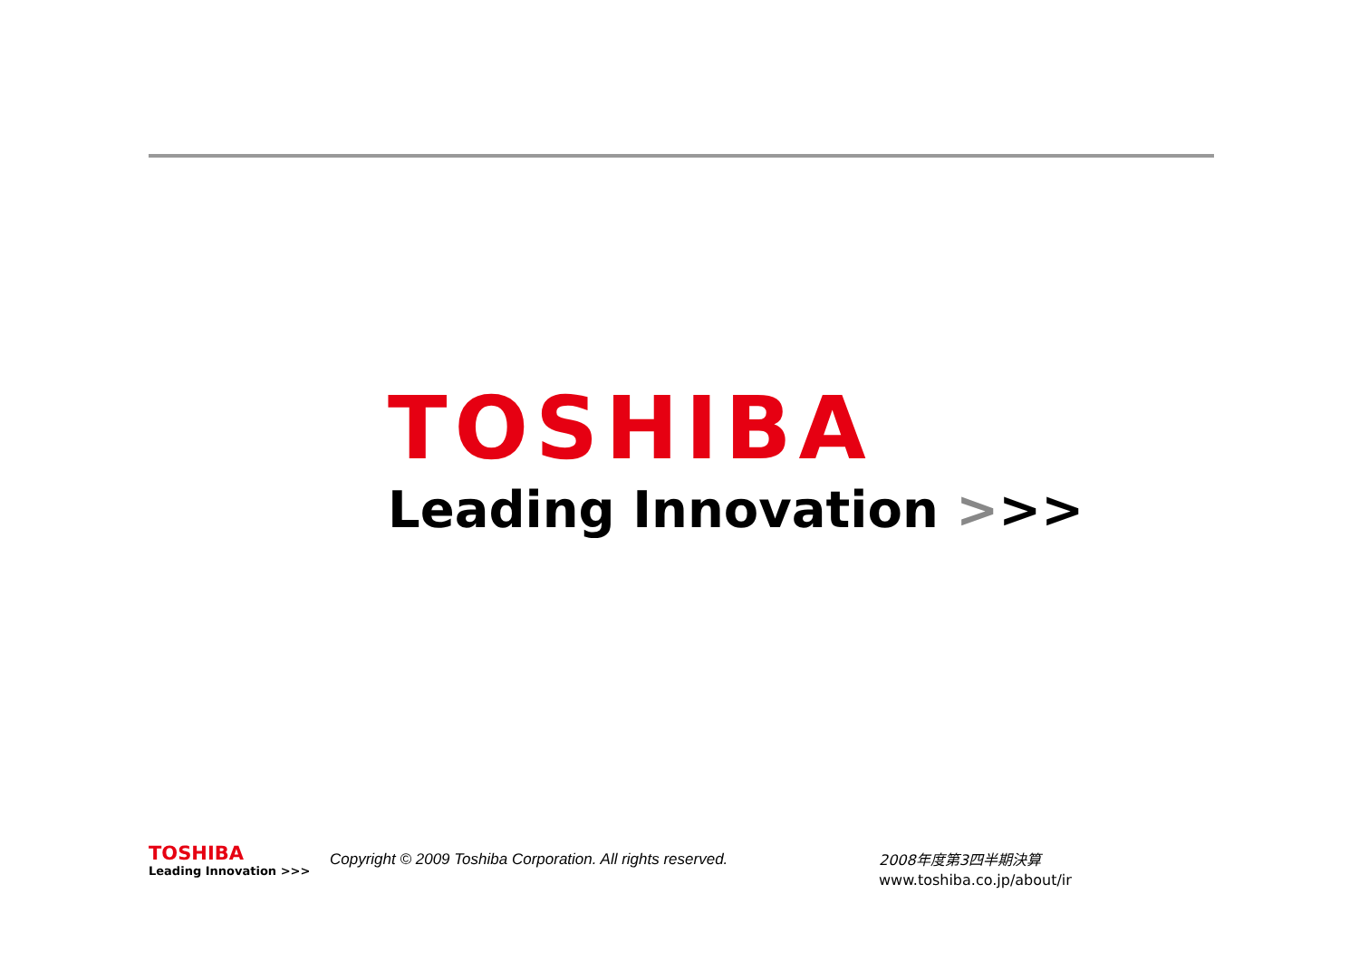TOSHIBA
Leading Innovation >>>
TOSHIBA
Leading Innovation >>>
Copyright © 2009 Toshiba Corporation. All rights reserved.
2008年度第3四半期決算
www.toshiba.co.jp/about/ir